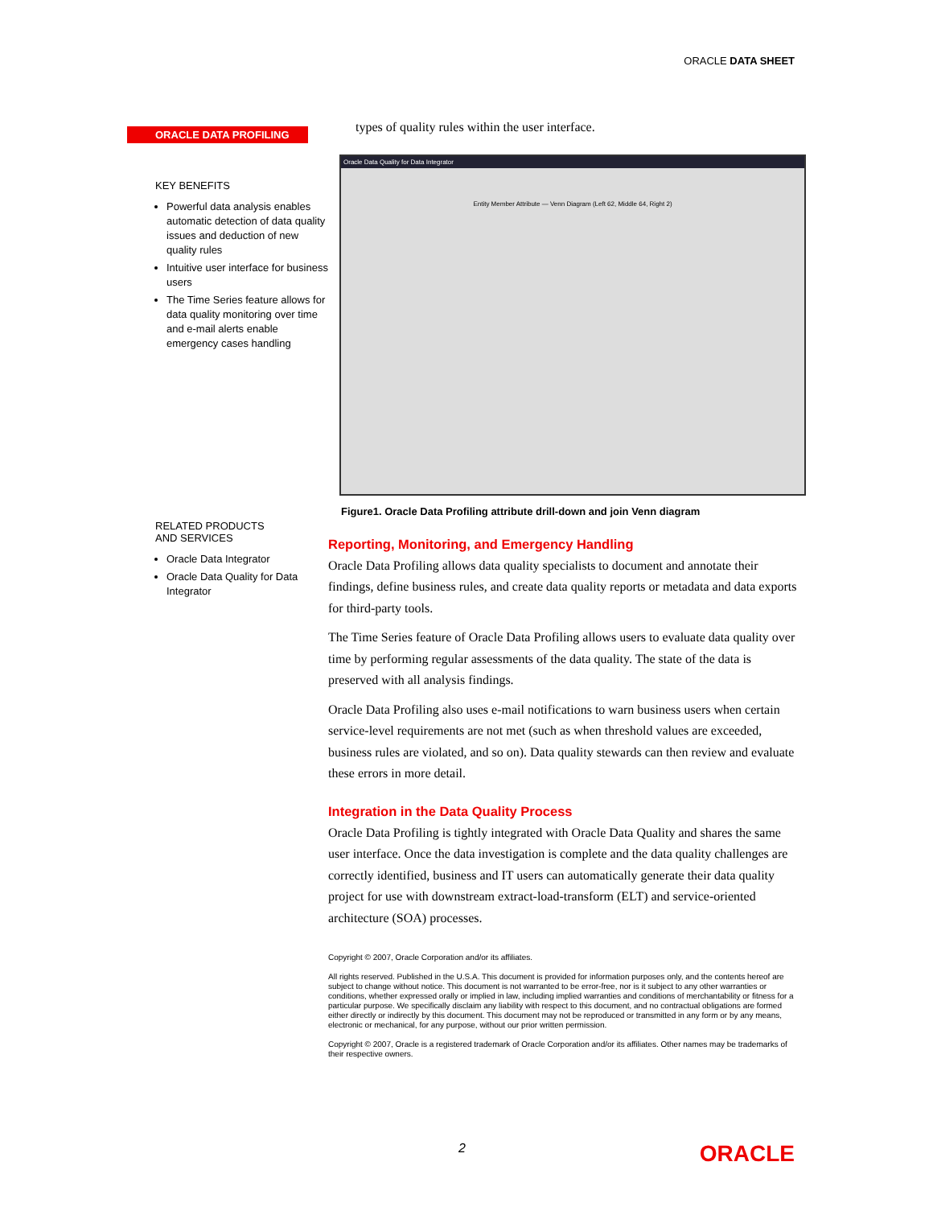ORACLE DATA SHEET
ORACLE DATA PROFILING
KEY BENEFITS
Powerful data analysis enables automatic detection of data quality issues and deduction of new quality rules
Intuitive user interface for business users
The Time Series feature allows for data quality monitoring over time and e-mail alerts enable emergency cases handling
RELATED PRODUCTS
AND SERVICES
Oracle Data Integrator
Oracle Data Quality for Data Integrator
types of quality rules within the user interface.
Oracle Data Quality for Data Integrator
Entity Member Attribute — Venn Diagram (Left 62, Middle 64, Right 2)
Figure1. Oracle Data Profiling attribute drill-down and join Venn diagram
Reporting, Monitoring, and Emergency Handling
Oracle Data Profiling allows data quality specialists to document and annotate their findings, define business rules, and create data quality reports or metadata and data exports for third-party tools.
The Time Series feature of Oracle Data Profiling allows users to evaluate data quality over time by performing regular assessments of the data quality. The state of the data is preserved with all analysis findings.
Oracle Data Profiling also uses e-mail notifications to warn business users when certain service-level requirements are not met (such as when threshold values are exceeded, business rules are violated, and so on). Data quality stewards can then review and evaluate these errors in more detail.
Integration in the Data Quality Process
Oracle Data Profiling is tightly integrated with Oracle Data Quality and shares the same user interface. Once the data investigation is complete and the data quality challenges are correctly identified, business and IT users can automatically generate their data quality project for use with downstream extract-load-transform (ELT) and service-oriented architecture (SOA) processes.
Copyright © 2007, Oracle Corporation and/or its affiliates.
All rights reserved. Published in the U.S.A. This document is provided for information purposes only, and the contents hereof are subject to change without notice. This document is not warranted to be error-free, nor is it subject to any other warranties or conditions, whether expressed orally or implied in law, including implied warranties and conditions of merchantability or fitness for a particular purpose. We specifically disclaim any liability with respect to this document, and no contractual obligations are formed either directly or indirectly by this document. This document may not be reproduced or transmitted in any form or by any means, electronic or mechanical, for any purpose, without our prior written permission.
Copyright © 2007, Oracle is a registered trademark of Oracle Corporation and/or its affiliates. Other names may be trademarks of their respective owners.
2 ORACLE